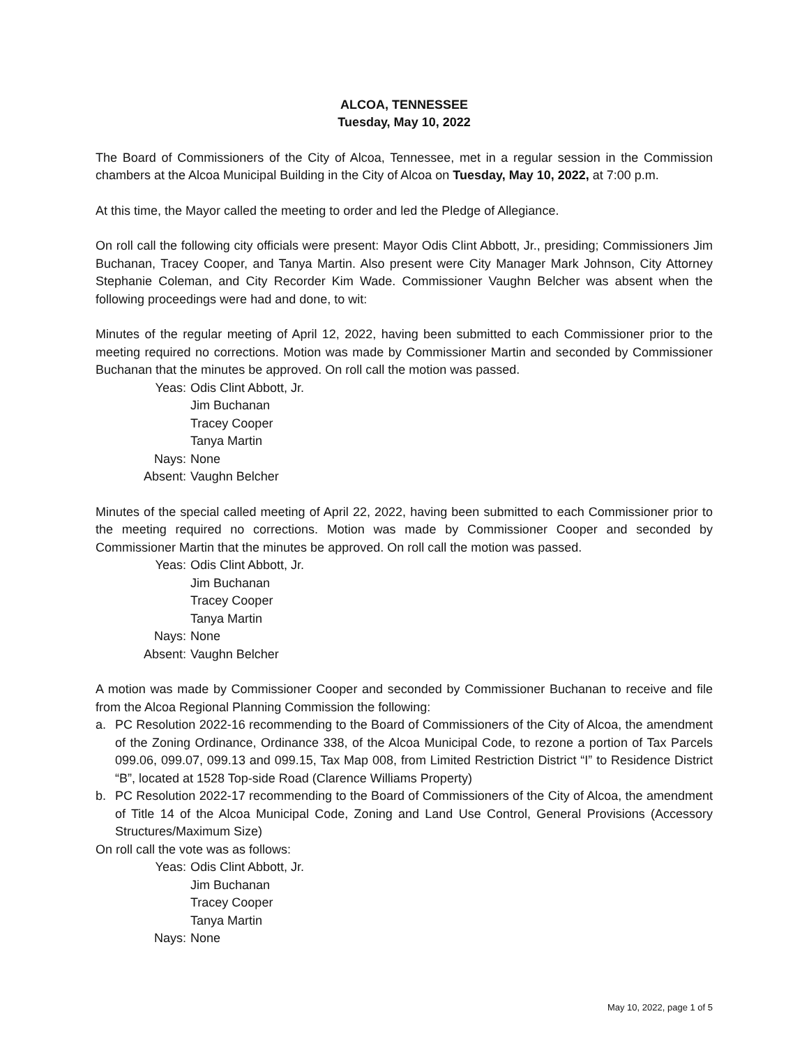ALCOA, TENNESSEE
Tuesday, May 10, 2022
The Board of Commissioners of the City of Alcoa, Tennessee, met in a regular session in the Commission chambers at the Alcoa Municipal Building in the City of Alcoa on Tuesday, May 10, 2022, at 7:00 p.m.
At this time, the Mayor called the meeting to order and led the Pledge of Allegiance.
On roll call the following city officials were present: Mayor Odis Clint Abbott, Jr., presiding; Commissioners Jim Buchanan, Tracey Cooper, and Tanya Martin. Also present were City Manager Mark Johnson, City Attorney Stephanie Coleman, and City Recorder Kim Wade. Commissioner Vaughn Belcher was absent when the following proceedings were had and done, to wit:
Minutes of the regular meeting of April 12, 2022, having been submitted to each Commissioner prior to the meeting required no corrections. Motion was made by Commissioner Martin and seconded by Commissioner Buchanan that the minutes be approved. On roll call the motion was passed.
Yeas:
Odis Clint Abbott, Jr.
Jim Buchanan
Tracey Cooper
Tanya Martin
Nays:
None
Absent:
Vaughn Belcher
Minutes of the special called meeting of April 22, 2022, having been submitted to each Commissioner prior to the meeting required no corrections. Motion was made by Commissioner Cooper and seconded by Commissioner Martin that the minutes be approved. On roll call the motion was passed.
Yeas:
Odis Clint Abbott, Jr.
Jim Buchanan
Tracey Cooper
Tanya Martin
Nays:
None
Absent:
Vaughn Belcher
A motion was made by Commissioner Cooper and seconded by Commissioner Buchanan to receive and file from the Alcoa Regional Planning Commission the following:
a. PC Resolution 2022-16 recommending to the Board of Commissioners of the City of Alcoa, the amendment of the Zoning Ordinance, Ordinance 338, of the Alcoa Municipal Code, to rezone a portion of Tax Parcels 099.06, 099.07, 099.13 and 099.15, Tax Map 008, from Limited Restriction District “I” to Residence District “B”, located at 1528 Top-side Road (Clarence Williams Property)
b. PC Resolution 2022-17 recommending to the Board of Commissioners of the City of Alcoa, the amendment of Title 14 of the Alcoa Municipal Code, Zoning and Land Use Control, General Provisions (Accessory Structures/Maximum Size)
On roll call the vote was as follows:
Yeas:
Odis Clint Abbott, Jr.
Jim Buchanan
Tracey Cooper
Tanya Martin
Nays:
None
May 10, 2022, page 1 of 5